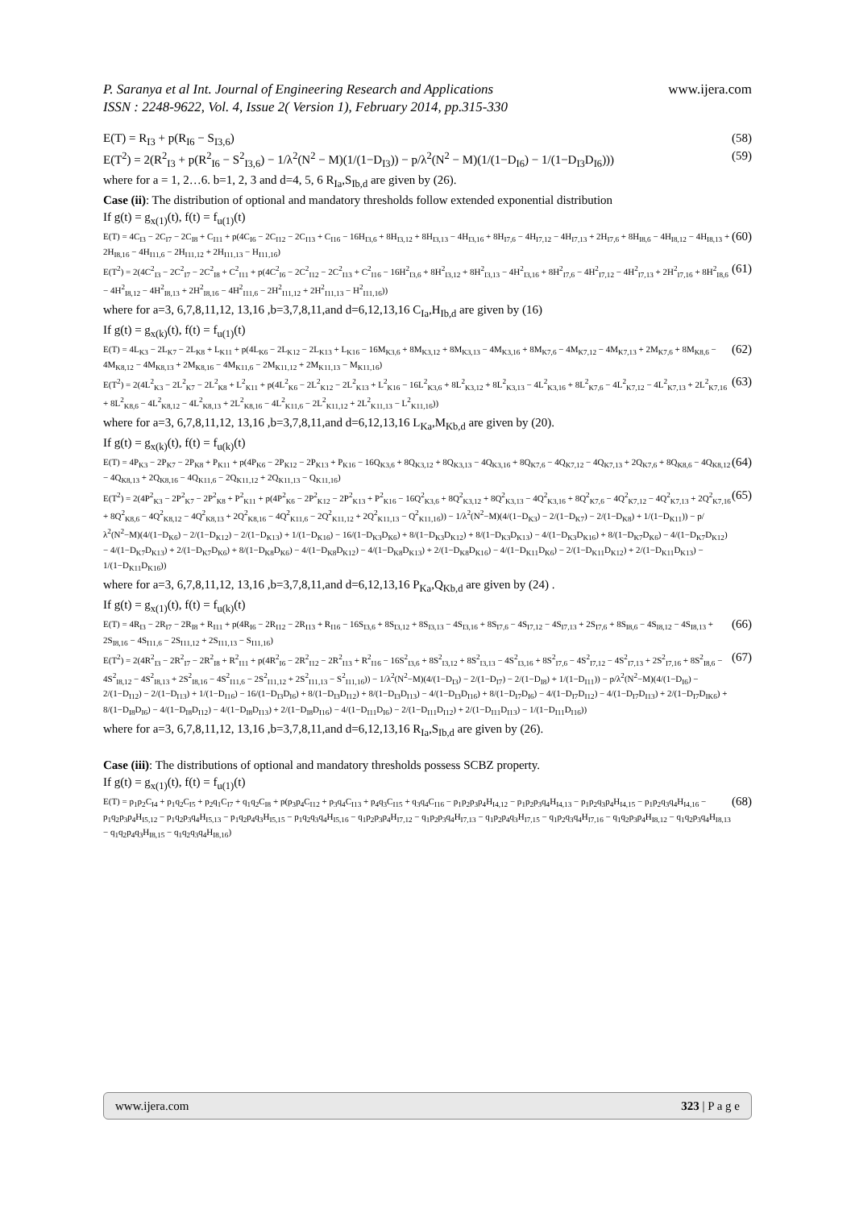P. Saranya et al Int. Journal of Engineering Research and Applications www.ijera.com
ISSN : 2248-9622, Vol. 4, Issue 2( Version 1), February 2014, pp.315-330
E(T) = R<sub>I3</sub> + p(R<sub>I6</sub> − S<sub>I3,6</sub>) (58)
E(T<sup>2</sup>) = 2(R<sup>2</sup><sub>I3</sub> + p(R<sup>2</sup><sub>I6</sub> − S<sup>2</sup><sub>I3,6</sub>) − 1/λ<sup>2</sup>(N<sup>2</sup> − M)(1/(1−D<sub>I3</sub>)) − p/λ<sup>2</sup>(N<sup>2</sup> − M)(1/(1−D<sub>I6</sub>) − 1/(1−D<sub>I3</sub>D<sub>I6</sub>))) (59)
where for a = 1, 2…6. b=1, 2, 3 and d=4, 5, 6 R<sub>Ia</sub>,S<sub>Ib,d</sub> are given by (26).
Case (ii): The distribution of optional and mandatory thresholds follow extended exponential distribution
If g(t) = g<sub>x(1)</sub>(t), f(t) = f<sub>u(1)</sub>(t)
E(T) = 4C<sub>I3</sub> − 2C<sub>I7</sub> − 2C<sub>I8</sub> + C<sub>I11</sub> + p(4C<sub>I6</sub> − 2C<sub>I12</sub> − 2C<sub>I13</sub> + C<sub>I16</sub> − 16H<sub>I3,6</sub> + 8H<sub>I3,12</sub> + 8H<sub>I3,13</sub> − 4H<sub>I3,16</sub> + 8H<sub>I7,6</sub> − 4H<sub>I7,12</sub> − 4H<sub>I7,13</sub> + 2H<sub>I7,6</sub> + 8H<sub>I8,6</sub> − 4H<sub>I8,12</sub> − 4H<sub>I8,13</sub> + 2H<sub>I8,16</sub> − 4H<sub>I11,6</sub> − 2H<sub>I11,12</sub> + 2H<sub>I11,13</sub> − H<sub>I11,16</sub>) (60)
E(T<sup>2</sup>) = 2(4C<sup>2</sup><sub>I3</sub> − 2C<sup>2</sup><sub>I7</sub> − 2C<sup>2</sup><sub>I8</sub> + C<sup>2</sup><sub>I11</sub> + p(4C<sup>2</sup><sub>I6</sub> − 2C<sup>2</sup><sub>I12</sub> − 2C<sup>2</sup><sub>I13</sub> + C<sup>2</sup><sub>I16</sub> − 16H<sup>2</sup><sub>I3,6</sub> + 8H<sup>2</sup><sub>I3,12</sub> + 8H<sup>2</sup><sub>I3,13</sub> − 4H<sup>2</sup><sub>I3,16</sub> + 8H<sup>2</sup><sub>I7,6</sub> − 4H<sup>2</sup><sub>I7,12</sub> − 4H<sup>2</sup><sub>I7,13</sub> + 2H<sup>2</sup><sub>I7,16</sub> + 8H<sup>2</sup><sub>I8,6</sub> − 4H<sup>2</sup><sub>I8,12</sub> − 4H<sup>2</sup><sub>I8,13</sub> + 2H<sup>2</sup><sub>I8,16</sub> − 4H<sup>2</sup><sub>I11,6</sub> − 2H<sup>2</sup><sub>I11,12</sub> + 2H<sup>2</sup><sub>I11,13</sub> − H<sup>2</sup><sub>I11,16</sub>)) (61)
where for a=3, 6,7,8,11,12, 13,16 ,b=3,7,8,11,and d=6,12,13,16 C<sub>Ia</sub>,H<sub>Ib,d</sub> are given by (16)
If g(t) = g<sub>x(k)</sub>(t), f(t) = f<sub>u(1)</sub>(t)
E(T) = 4L<sub>K3</sub> − 2L<sub>K7</sub> − 2L<sub>K8</sub> + L<sub>K11</sub> + p(4L<sub>K6</sub> − 2L<sub>K12</sub> − 2L<sub>K13</sub> + L<sub>K16</sub> − 16M<sub>K3,6</sub> + 8M<sub>K3,12</sub> + 8M<sub>K3,13</sub> − 4M<sub>K3,16</sub> + 8M<sub>K7,6</sub> − 4M<sub>K7,12</sub> − 4M<sub>K7,13</sub> + 2M<sub>K7,6</sub> + 8M<sub>K8,6</sub> − 4M<sub>K8,12</sub> − 4M<sub>K8,13</sub> + 2M<sub>K8,16</sub> − 4M<sub>K11,6</sub> − 2M<sub>K11,12</sub> + 2M<sub>K11,13</sub> − M<sub>K11,16</sub>) (62)
E(T<sup>2</sup>) = 2(4L<sup>2</sup><sub>K3</sub> − 2L<sup>2</sup><sub>K7</sub> − 2L<sup>2</sup><sub>K8</sub> + L<sup>2</sup><sub>K11</sub> + p(4L<sup>2</sup><sub>K6</sub> − 2L<sup>2</sup><sub>K12</sub> − 2L<sup>2</sup><sub>K13</sub> + L<sup>2</sup><sub>K16</sub> − 16L<sup>2</sup><sub>K3,6</sub> + 8L<sup>2</sup><sub>K3,12</sub> + 8L<sup>2</sup><sub>K3,13</sub> − 4L<sup>2</sup><sub>K3,16</sub> + 8L<sup>2</sup><sub>K7,6</sub> − 4L<sup>2</sup><sub>K7,12</sub> − 4L<sup>2</sup><sub>K7,13</sub> + 2L<sup>2</sup><sub>K7,16</sub> + 8L<sup>2</sup><sub>K8,6</sub> − 4L<sup>2</sup><sub>K8,12</sub> − 4L<sup>2</sup><sub>K8,13</sub> + 2L<sup>2</sup><sub>K8,16</sub> − 4L<sup>2</sup><sub>K11,6</sub> − 2L<sup>2</sup><sub>K11,12</sub> + 2L<sup>2</sup><sub>K11,13</sub> − L<sup>2</sup><sub>K11,16</sub>)) (63)
where for a=3, 6,7,8,11,12, 13,16 ,b=3,7,8,11,and d=6,12,13,16 L<sub>Ka</sub>,M<sub>Kb,d</sub> are given by (20).
If g(t) = g<sub>x(k)</sub>(t), f(t) = f<sub>u(k)</sub>(t)
E(T) = 4P<sub>K3</sub> − 2P<sub>K7</sub> − 2P<sub>K8</sub> + P<sub>K11</sub> + p(4P<sub>K6</sub> − 2P<sub>K12</sub> − 2P<sub>K13</sub> + P<sub>K16</sub> − 16Q<sub>K3,6</sub> + 8Q<sub>K3,12</sub> + 8Q<sub>K3,13</sub> − 4Q<sub>K3,16</sub> + 8Q<sub>K7,6</sub> − 4Q<sub>K7,12</sub> − 4Q<sub>K7,13</sub> + 2Q<sub>K7,6</sub> + 8Q<sub>K8,6</sub> − 4Q<sub>K8,12</sub> − 4Q<sub>K8,13</sub> + 2Q<sub>K8,16</sub> − 4Q<sub>K11,6</sub> − 2Q<sub>K11,12</sub> + 2Q<sub>K11,13</sub> − Q<sub>K11,16</sub>) (64)
E(T<sup>2</sup>) = 2(4P<sup>2</sup><sub>K3</sub> − 2P<sup>2</sup><sub>K7</sub> − 2P<sup>2</sup><sub>K8</sub> + P<sup>2</sup><sub>K11</sub> + p(4P<sup>2</sup><sub>K6</sub> − 2P<sup>2</sup><sub>K12</sub> − 2P<sup>2</sup><sub>K13</sub> + P<sup>2</sup><sub>K16</sub> − 16Q<sup>2</sup><sub>K3,6</sub> + 8Q<sup>2</sup><sub>K3,12</sub> + 8Q<sup>2</sup><sub>K3,13</sub> − 4Q<sup>2</sup><sub>K3,16</sub> + 8Q<sup>2</sup><sub>K7,6</sub> − 4Q<sup>2</sup><sub>K7,12</sub> − 4Q<sup>2</sup><sub>K7,13</sub> + 2Q<sup>2</sup><sub>K7,16</sub> + 8Q<sup>2</sup><sub>K8,6</sub> − 4Q<sup>2</sup><sub>K8,12</sub> − 4Q<sup>2</sup><sub>K8,13</sub> + 2Q<sup>2</sup><sub>K8,16</sub> − 4Q<sup>2</sup><sub>K11,6</sub> − 2Q<sup>2</sup><sub>K11,12</sub> + 2Q<sup>2</sup><sub>K11,13</sub> − Q<sup>2</sup><sub>K11,16</sub>)) − 1/λ<sup>2</sup>(N<sup>2</sup>−M)(4/(1−D<sub>K3</sub>) − 2/(1−D<sub>K7</sub>) − 2/(1−D<sub>K8</sub>) + 1/(1−D<sub>K11</sub>)) − p/λ<sup>2</sup>(N<sup>2</sup>−M)(4/(1−D<sub>K6</sub>) − 2/(1−D<sub>K12</sub>) − 2/(1−D<sub>K13</sub>) + 1/(1−D<sub>K16</sub>) − 16/(1−D<sub>K3</sub>D<sub>K6</sub>) + 8/(1−D<sub>K3</sub>D<sub>K12</sub>) + 8/(1−D<sub>K3</sub>D<sub>K13</sub>) − 4/(1−D<sub>K3</sub>D<sub>K16</sub>) + 8/(1−D<sub>K7</sub>D<sub>K6</sub>) − 4/(1−D<sub>K7</sub>D<sub>K12</sub>) − 4/(1−D<sub>K7</sub>D<sub>K13</sub>) + 2/(1−D<sub>K7</sub>D<sub>K6</sub>) + 8/(1−D<sub>K8</sub>D<sub>K6</sub>) − 4/(1−D<sub>K8</sub>D<sub>K12</sub>) − 4/(1−D<sub>K8</sub>D<sub>K13</sub>) + 2/(1−D<sub>K8</sub>D<sub>K16</sub>) − 4/(1−D<sub>K11</sub>D<sub>K6</sub>) − 2/(1−D<sub>K11</sub>D<sub>K12</sub>) + 2/(1−D<sub>K11</sub>D<sub>K13</sub>) − 1/(1−D<sub>K11</sub>D<sub>K16</sub>)) (65)
where for a=3, 6,7,8,11,12, 13,16 ,b=3,7,8,11,and d=6,12,13,16 P<sub>Ka</sub>,Q<sub>Kb,d</sub> are given by (24) .
If g(t) = g<sub>x(1)</sub>(t), f(t) = f<sub>u(k)</sub>(t)
E(T) = 4R<sub>I3</sub> − 2R<sub>I7</sub> − 2R<sub>I8</sub> + R<sub>I11</sub> + p(4R<sub>I6</sub> − 2R<sub>I12</sub> − 2R<sub>I13</sub> + R<sub>I16</sub> − 16S<sub>I3,6</sub> + 8S<sub>I3,12</sub> + 8S<sub>I3,13</sub> − 4S<sub>I3,16</sub> + 8S<sub>I7,6</sub> − 4S<sub>I7,12</sub> − 4S<sub>I7,13</sub> + 2S<sub>I7,6</sub> + 8S<sub>I8,6</sub> − 4S<sub>I8,12</sub> − 4S<sub>I8,13</sub> + 2S<sub>I8,16</sub> − 4S<sub>I11,6</sub> − 2S<sub>I11,12</sub> + 2S<sub>I11,13</sub> − S<sub>I11,16</sub>) (66)
E(T<sup>2</sup>) = 2(4R<sup>2</sup><sub>I3</sub> − 2R<sup>2</sup><sub>I7</sub> − 2R<sup>2</sup><sub>I8</sub> + R<sup>2</sup><sub>I11</sub> + p(4R<sup>2</sup><sub>I6</sub> − 2R<sup>2</sup><sub>I12</sub> − 2R<sup>2</sup><sub>I13</sub> + R<sup>2</sup><sub>I16</sub> − 16S<sup>2</sup><sub>I3,6</sub> + 8S<sup>2</sup><sub>I3,12</sub> + 8S<sup>2</sup><sub>I3,13</sub> − 4S<sup>2</sup><sub>I3,16</sub> + 8S<sup>2</sup><sub>I7,6</sub> − 4S<sup>2</sup><sub>I7,12</sub> − 4S<sup>2</sup><sub>I7,13</sub> + 2S<sup>2</sup><sub>I7,16</sub> + 8S<sup>2</sup><sub>I8,6</sub> − 4S<sup>2</sup><sub>I8,12</sub> − 4S<sup>2</sup><sub>I8,13</sub> + 2S<sup>2</sup><sub>I8,16</sub> − 4S<sup>2</sup><sub>I11,6</sub> − 2S<sup>2</sup><sub>I11,12</sub> + 2S<sup>2</sup><sub>I11,13</sub> − S<sup>2</sup><sub>I11,16</sub>)) − 1/λ<sup>2</sup>(N<sup>2</sup>−M)(4/(1−D<sub>I3</sub>) − 2/(1−D<sub>I7</sub>) − 2/(1−D<sub>I8</sub>) + 1/(1−D<sub>I11</sub>)) − p/λ<sup>2</sup>(N<sup>2</sup>−M)(4/(1−D<sub>I6</sub>) − 2/(1−D<sub>I12</sub>) − 2/(1−D<sub>I13</sub>) + 1/(1−D<sub>I16</sub>) − 16/(1−D<sub>I3</sub>D<sub>I6</sub>) + 8/(1−D<sub>I3</sub>D<sub>I12</sub>) + 8/(1−D<sub>I3</sub>D<sub>I13</sub>) − 4/(1−D<sub>I3</sub>D<sub>I16</sub>) + 8/(1−D<sub>I7</sub>D<sub>I6</sub>) − 4/(1−D<sub>I7</sub>D<sub>I12</sub>) − 4/(1−D<sub>I7</sub>D<sub>I13</sub>) + 2/(1−D<sub>I7</sub>D<sub>IK6</sub>) + 8/(1−D<sub>I8</sub>D<sub>I6</sub>) − 4/(1−D<sub>I8</sub>D<sub>I12</sub>) − 4/(1−D<sub>I8</sub>D<sub>I13</sub>) + 2/(1−D<sub>I8</sub>D<sub>I16</sub>) − 4/(1−D<sub>I11</sub>D<sub>I6</sub>) − 2/(1−D<sub>I11</sub>D<sub>I12</sub>) + 2/(1−D<sub>I11</sub>D<sub>I13</sub>) − 1/(1−D<sub>I11</sub>D<sub>I16</sub>)) (67)
where for a=3, 6,7,8,11,12, 13,16 ,b=3,7,8,11,and d=6,12,13,16 R<sub>Ia</sub>,S<sub>Ib,d</sub> are given by (26).
Case (iii): The distributions of optional and mandatory thresholds possess SCBZ property.
If g(t) = g<sub>x(1)</sub>(t), f(t) = f<sub>u(1)</sub>(t)
E(T) = p<sub>1</sub>p<sub>2</sub>C<sub>I4</sub> + p<sub>1</sub>q<sub>2</sub>C<sub>I5</sub> + p<sub>2</sub>q<sub>1</sub>C<sub>I7</sub> + q<sub>1</sub>q<sub>2</sub>C<sub>I8</sub> + p(p<sub>3</sub>p<sub>4</sub>C<sub>I12</sub> + p<sub>3</sub>q<sub>4</sub>C<sub>I13</sub> + p<sub>4</sub>q<sub>3</sub>C<sub>I15</sub> + q<sub>3</sub>q<sub>4</sub>C<sub>I16</sub> − p<sub>1</sub>p<sub>2</sub>p<sub>3</sub>p<sub>4</sub>H<sub>I4,12</sub> − p<sub>1</sub>p<sub>2</sub>p<sub>3</sub>q<sub>4</sub>H<sub>I4,13</sub> − p<sub>1</sub>p<sub>2</sub>q<sub>3</sub>p<sub>4</sub>H<sub>I4,15</sub> − p<sub>1</sub>p<sub>2</sub>q<sub>3</sub>q<sub>4</sub>H<sub>I4,16</sub> − p<sub>1</sub>q<sub>2</sub>p<sub>3</sub>p<sub>4</sub>H<sub>I5,12</sub> − p<sub>1</sub>q<sub>2</sub>p<sub>3</sub>q<sub>4</sub>H<sub>I5,13</sub> − p<sub>1</sub>q<sub>2</sub>p<sub>4</sub>q<sub>3</sub>H<sub>I5,15</sub> − p<sub>1</sub>q<sub>2</sub>q<sub>3</sub>q<sub>4</sub>H<sub>I5,16</sub> − q<sub>1</sub>p<sub>2</sub>p<sub>3</sub>p<sub>4</sub>H<sub>I7,12</sub> − q<sub>1</sub>p<sub>2</sub>p<sub>3</sub>q<sub>4</sub>H<sub>I7,13</sub> − q<sub>1</sub>p<sub>2</sub>p<sub>4</sub>q<sub>3</sub>H<sub>I7,15</sub> − q<sub>1</sub>p<sub>2</sub>q<sub>3</sub>q<sub>4</sub>H<sub>I7,16</sub> − q<sub>1</sub>q<sub>2</sub>p<sub>3</sub>p<sub>4</sub>H<sub>I8,12</sub> − q<sub>1</sub>q<sub>2</sub>p<sub>3</sub>q<sub>4</sub>H<sub>I8,13</sub> − q<sub>1</sub>q<sub>2</sub>p<sub>4</sub>q<sub>3</sub>H<sub>I8,15</sub> − q<sub>1</sub>q<sub>2</sub>q<sub>3</sub>q<sub>4</sub>H<sub>I8,16</sub>) (68)
www.ijera.com 323 | P a g e